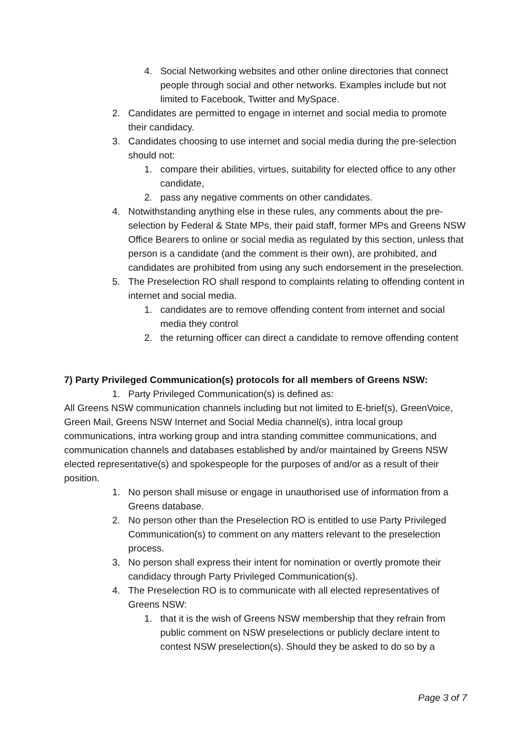4. Social Networking websites and other online directories that connect people through social and other networks. Examples include but not limited to Facebook, Twitter and MySpace.
2. Candidates are permitted to engage in internet and social media to promote their candidacy.
3. Candidates choosing to use internet and social media during the pre-selection should not:
1. compare their abilities, virtues, suitability for elected office to any other candidate,
2. pass any negative comments on other candidates.
4. Notwithstanding anything else in these rules, any comments about the pre-selection by Federal & State MPs, their paid staff, former MPs and Greens NSW Office Bearers to online or social media as regulated by this section, unless that person is a candidate (and the comment is their own), are prohibited, and candidates are prohibited from using any such endorsement in the preselection.
5. The Preselection RO shall respond to complaints relating to offending content in internet and social media.
1. candidates are to remove offending content from internet and social media they control
2. the returning officer can direct a candidate to remove offending content
7) Party Privileged Communication(s) protocols for all members of Greens NSW:
1. Party Privileged Communication(s) is defined as:
All Greens NSW communication channels including but not limited to E-brief(s), GreenVoice, Green Mail, Greens NSW Internet and Social Media channel(s), intra local group communications, intra working group and intra standing committee communications, and communication channels and databases established by and/or maintained by Greens NSW elected representative(s) and spokespeople for the purposes of and/or as a result of their position.
1. No person shall misuse or engage in unauthorised use of information from a Greens database.
2. No person other than the Preselection RO is entitled to use Party Privileged Communication(s) to comment on any matters relevant to the preselection process.
3. No person shall express their intent for nomination or overtly promote their candidacy through Party Privileged Communication(s).
4. The Preselection RO is to communicate with all elected representatives of Greens NSW:
1. that it is the wish of Greens NSW membership that they refrain from public comment on NSW preselections or publicly declare intent to contest NSW preselection(s). Should they be asked to do so by a
Page 3 of 7